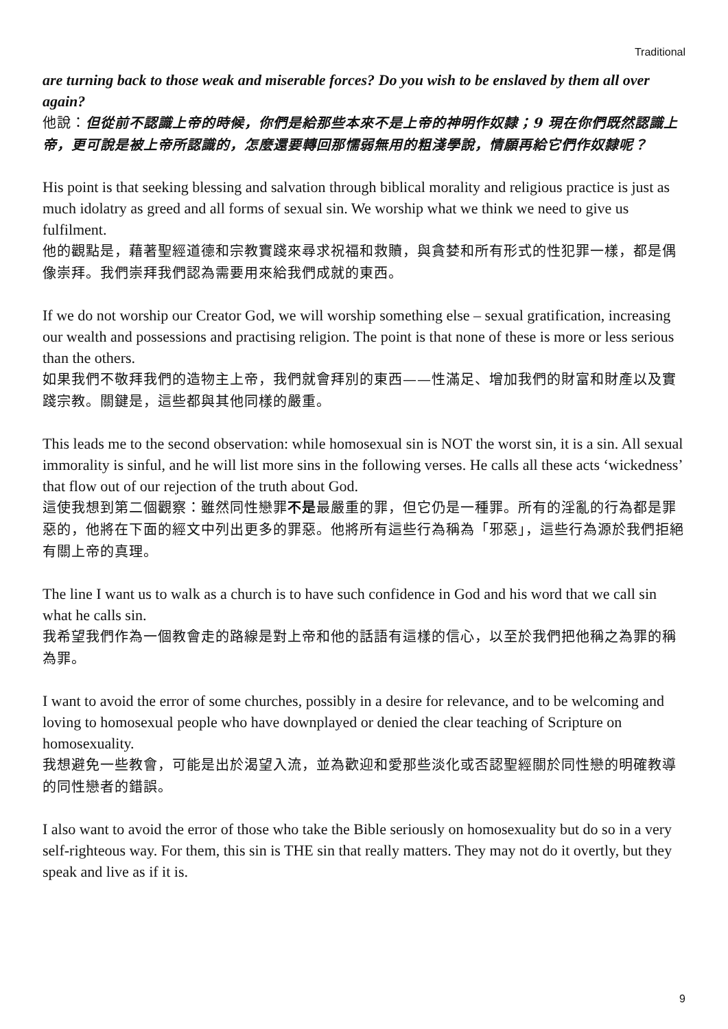Traditional
are turning back to those weak and miserable forces? Do you wish to be enslaved by them all over again?
他說：但從前不認識上帝的時候，你們是給那些本來不是上帝的神明作奴隸；9 現在你們既然認識上帝，更可說是被上帝所認識的，怎麼還要轉回那懦弱無用的粗淺學說，情願再給它們作奴隸呢？
His point is that seeking blessing and salvation through biblical morality and religious practice is just as much idolatry as greed and all forms of sexual sin. We worship what we think we need to give us fulfilment.
他的觀點是，藉著聖經道德和宗教實踐來尋求祝福和救贖，與貪婪和所有形式的性犯罪一樣，都是偶像崇拜。我們崇拜我們認為需要用來給我們成就的東西。
If we do not worship our Creator God, we will worship something else – sexual gratification, increasing our wealth and possessions and practising religion. The point is that none of these is more or less serious than the others.
如果我們不敬拜我們的造物主上帝，我們就會拜別的東西——性滿足、增加我們的財富和財產以及實踐宗教。關鍵是，這些都與其他同樣的嚴重。
This leads me to the second observation: while homosexual sin is NOT the worst sin, it is a sin. All sexual immorality is sinful, and he will list more sins in the following verses. He calls all these acts ‘wickedness’ that flow out of our rejection of the truth about God.
這使我想到第二個觀察：雖然同性戀罪不是最嚴重的罪，但它仍是一種罪。所有的淫亂的行為都是罪惡的，他將在下面的經文中列出更多的罪惡。他將所有這些行為稱為「邪惡」，這些行為源於我們拒絕有關上帝的真理。
The line I want us to walk as a church is to have such confidence in God and his word that we call sin what he calls sin.
我希望我們作為一個教會走的路線是對上帝和他的話語有這樣的信心，以至於我們把他稱之為罪的稱為罪。
I want to avoid the error of some churches, possibly in a desire for relevance, and to be welcoming and loving to homosexual people who have downplayed or denied the clear teaching of Scripture on homosexuality.
我想避免一些教會，可能是出於渴望入流，並為歡迎和愛那些淡化或否認聖經關於同性戀的明確教導的同性戀者的錯誤。
I also want to avoid the error of those who take the Bible seriously on homosexuality but do so in a very self-righteous way. For them, this sin is THE sin that really matters. They may not do it overtly, but they speak and live as if it is.
9